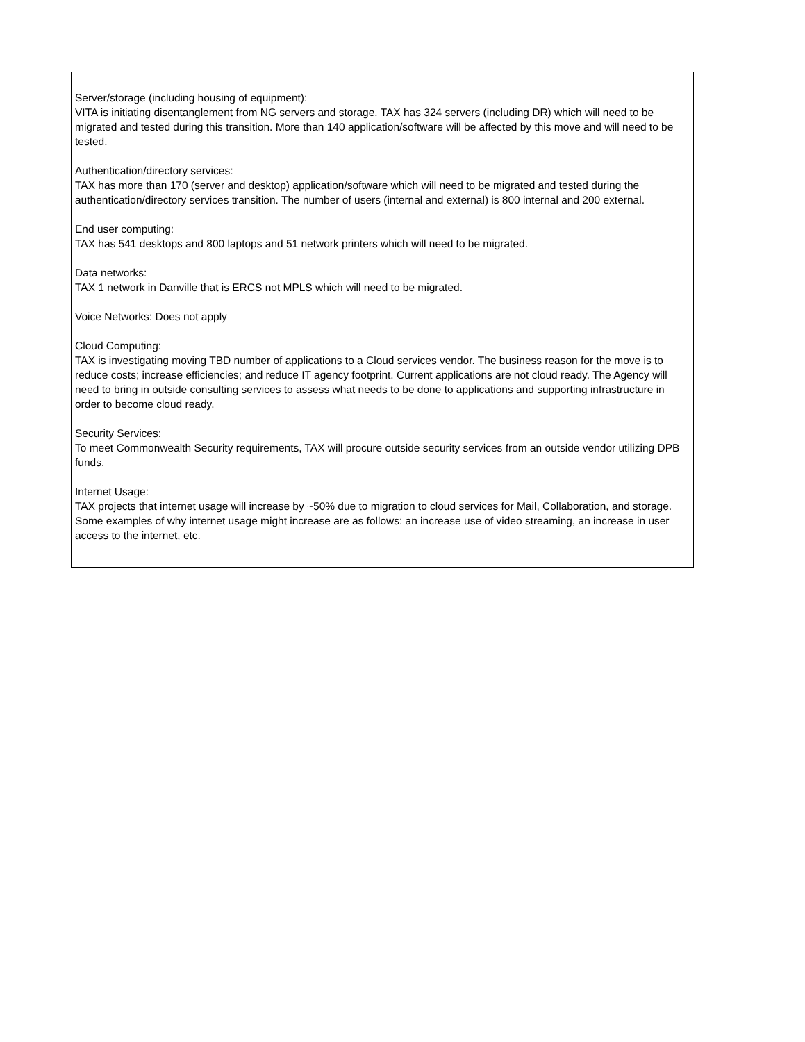| Server/storage (including housing of equipment): VITA is initiating disentanglement from NG servers and storage. TAX has 324 servers (including DR) which will need to be migrated and tested during this transition. More than 140 application/software will be affected by this move and will need to be tested. Authentication/directory services: TAX has more than 170 (server and desktop) application/software which will need to be migrated and tested during the authentication/directory services transition. The number of users (internal and external) is 800 internal and 200 external. End user computing: TAX has 541 desktops and 800 laptops and 51 network printers which will need to be migrated. Data networks: TAX 1 network in Danville that is ERCS not MPLS which will need to be migrated. Voice Networks: Does not apply Cloud Computing: TAX is investigating moving TBD number of applications to a Cloud services vendor. The business reason for the move is to reduce costs; increase efficiencies; and reduce IT agency footprint. Current applications are not cloud ready. The Agency will need to bring in outside consulting services to assess what needs to be done to applications and supporting infrastructure in order to become cloud ready. Security Services: To meet Commonwealth Security requirements, TAX will procure outside security services from an outside vendor utilizing DPB funds. Internet Usage: TAX projects that internet usage will increase by ~50% due to migration to cloud services for Mail, Collaboration, and storage. Some examples of why internet usage might increase are as follows: an increase use of video streaming, an increase in user access to the internet, etc. |